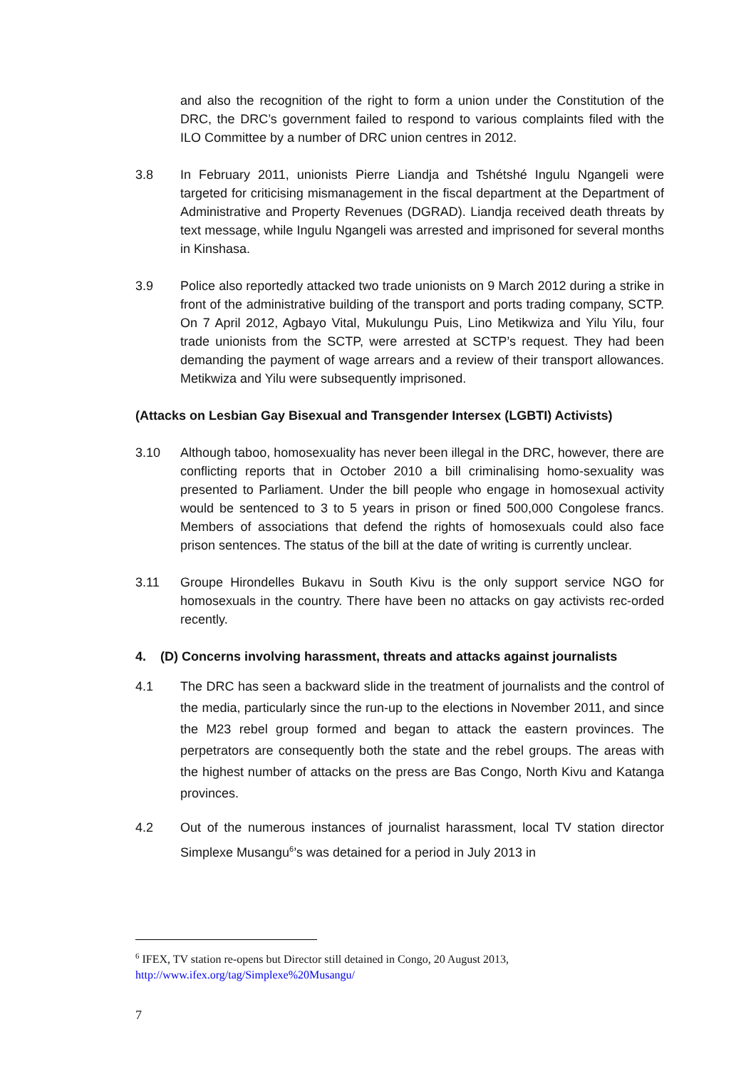and also the recognition of the right to form a union under the Constitution of the DRC, the DRC’s government failed to respond to various complaints filed with the ILO Committee by a number of DRC union centres in 2012.
3.8 In February 2011, unionists Pierre Liandja and Tshétshé Ingulu Ngangeli were targeted for criticising mismanagement in the fiscal department at the Department of Administrative and Property Revenues (DGRAD). Liandja received death threats by text message, while Ingulu Ngangeli was arrested and imprisoned for several months in Kinshasa.
3.9 Police also reportedly attacked two trade unionists on 9 March 2012 during a strike in front of the administrative building of the transport and ports trading company, SCTP. On 7 April 2012, Agbayo Vital, Mukulungu Puis, Lino Metikwiza and Yilu Yilu, four trade unionists from the SCTP, were arrested at SCTP’s request. They had been demanding the payment of wage arrears and a review of their transport allowances. Metikwiza and Yilu were subsequently imprisoned.
(Attacks on Lesbian Gay Bisexual and Transgender Intersex (LGBTI) Activists)
3.10 Although taboo, homosexuality has never been illegal in the DRC, however, there are conflicting reports that in October 2010 a bill criminalising homo-sexuality was presented to Parliament. Under the bill people who engage in homosexual activity would be sentenced to 3 to 5 years in prison or fined 500,000 Congolese francs. Members of associations that defend the rights of homosexuals could also face prison sentences. The status of the bill at the date of writing is currently unclear.
3.11 Groupe Hirondelles Bukavu in South Kivu is the only support service NGO for homosexuals in the country. There have been no attacks on gay activists rec-orded recently.
4. (D) Concerns involving harassment, threats and attacks against journalists
4.1 The DRC has seen a backward slide in the treatment of journalists and the control of the media, particularly since the run-up to the elections in November 2011, and since the M23 rebel group formed and began to attack the eastern provinces. The perpetrators are consequently both the state and the rebel groups. The areas with the highest number of attacks on the press are Bas Congo, North Kivu and Katanga provinces.
4.2 Out of the numerous instances of journalist harassment, local TV station director Simplexe Musangu<sup>6</sup>’s was detained for a period in July 2013 in
<sup>6</sup> IFEX, TV station re-opens but Director still detained in Congo, 20 August 2013,
http://www.ifex.org/tag/Simplexe%20Musangu/
7